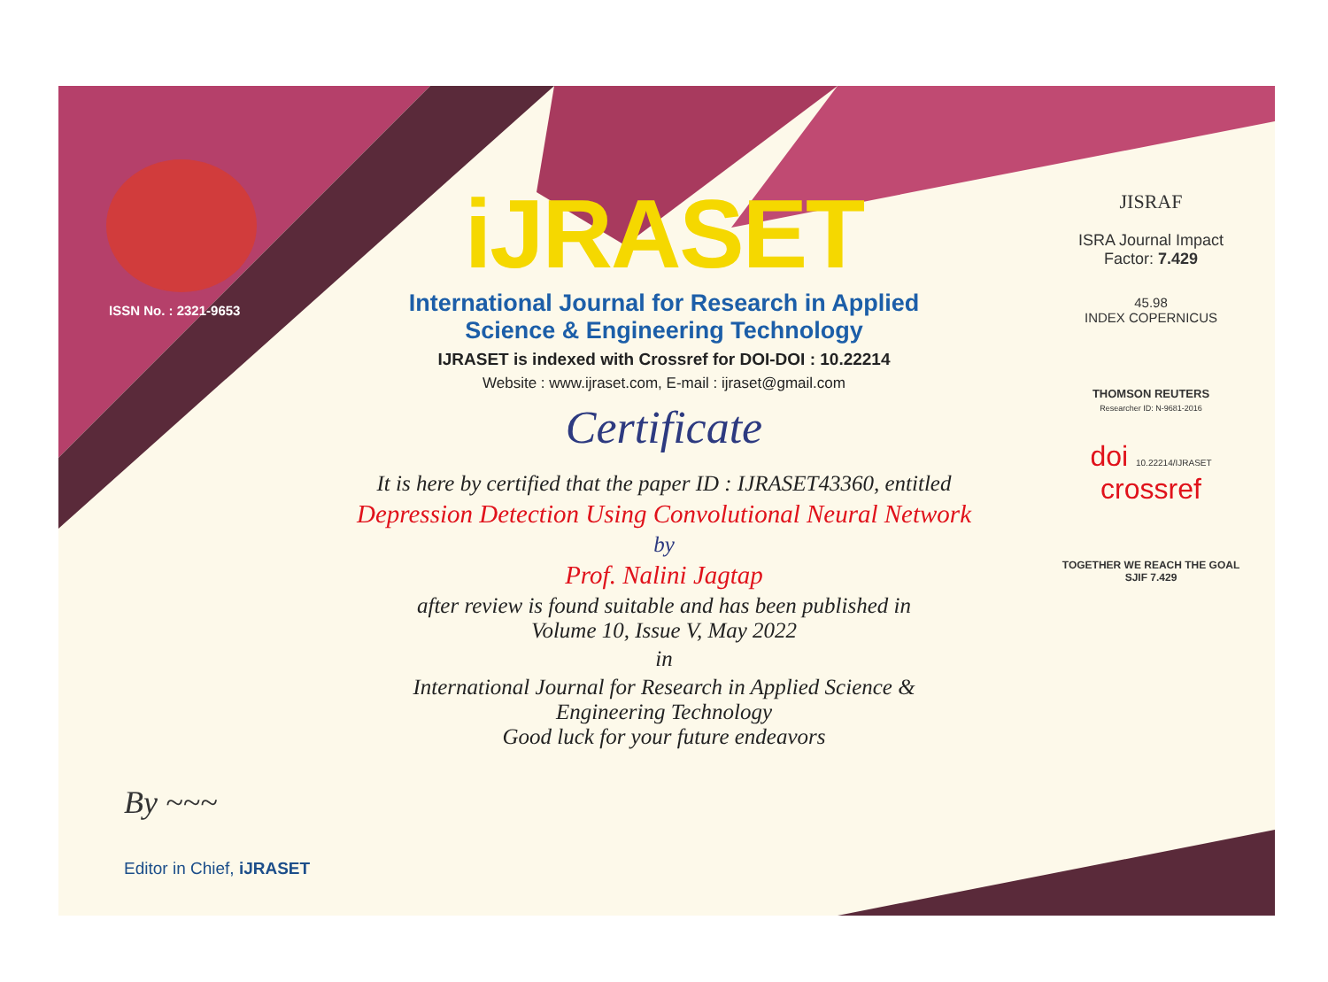ISSN No. : 2321-9653
iJRASET
International Journal for Research in Applied
Science & Engineering Technology
IJRASET is indexed with Crossref for DOI-DOI : 10.22214
Website : www.ijraset.com, E-mail : ijraset@gmail.com
Certificate
It is here by certified that the paper ID : IJRASET43360, entitled
Depression Detection Using Convolutional Neural Network
by
Prof. Nalini Jagtap
after review is found suitable and has been published in
Volume 10, Issue V, May 2022
in
International Journal for Research in Applied Science &
Engineering Technology
Good luck for your future endeavors
JISRAF
ISRA Journal Impact
Factor: 7.429
45.98
INDEX COPERNICUS
THOMSON REUTERS
Researcher ID: N-9681-2016
doi 10.22214/IJRASET
crossref
TOGETHER WE REACH THE GOAL
SJIF 7.429
By ~~~
Editor in Chief, iJRASET